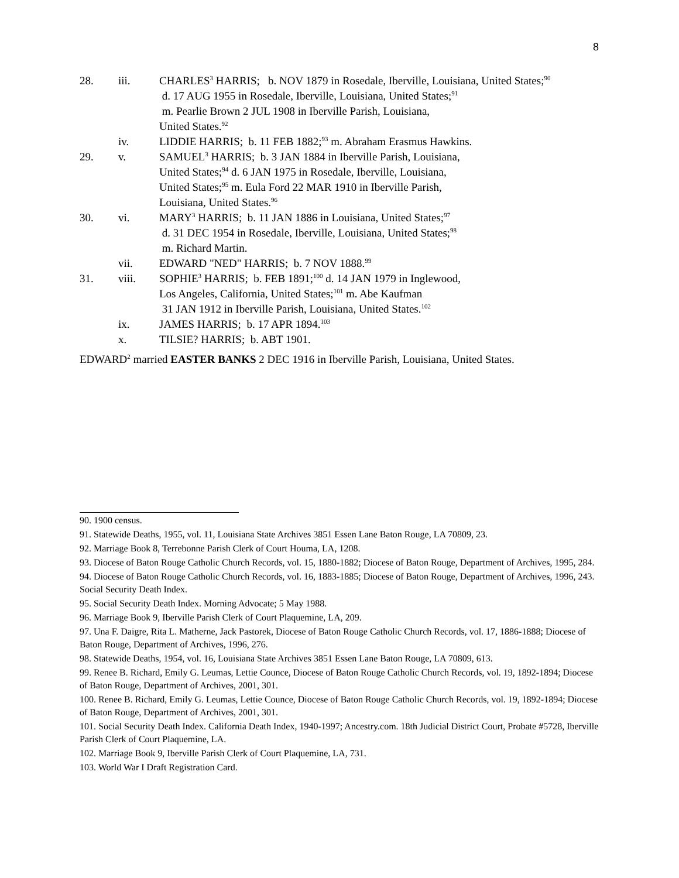8
28. iii. CHARLES<sup>3</sup> HARRIS; b. NOV 1879 in Rosedale, Iberville, Louisiana, United States;<sup>90</sup>
d. 17 AUG 1955 in Rosedale, Iberville, Louisiana, United States;<sup>91</sup>
m. Pearlie Brown 2 JUL 1908 in Iberville Parish, Louisiana,
United States.<sup>92</sup>
iv. LIDDIE HARRIS; b. 11 FEB 1882;<sup>93</sup> m. Abraham Erasmus Hawkins.
29. v. SAMUEL<sup>3</sup> HARRIS; b. 3 JAN 1884 in Iberville Parish, Louisiana,
United States;<sup>94</sup> d. 6 JAN 1975 in Rosedale, Iberville, Louisiana,
United States;<sup>95</sup> m. Eula Ford 22 MAR 1910 in Iberville Parish,
Louisiana, United States.<sup>96</sup>
30. vi. MARY<sup>3</sup> HARRIS; b. 11 JAN 1886 in Louisiana, United States;<sup>97</sup>
d. 31 DEC 1954 in Rosedale, Iberville, Louisiana, United States;<sup>98</sup>
m. Richard Martin.
vii. EDWARD "NED" HARRIS; b. 7 NOV 1888.<sup>99</sup>
31. viii. SOPHIE<sup>3</sup> HARRIS; b. FEB 1891;<sup>100</sup> d. 14 JAN 1979 in Inglewood,
Los Angeles, California, United States;<sup>101</sup> m. Abe Kaufman
31 JAN 1912 in Iberville Parish, Louisiana, United States.<sup>102</sup>
ix. JAMES HARRIS; b. 17 APR 1894.<sup>103</sup>
x. TILSIE? HARRIS; b. ABT 1901.
EDWARD<sup>2</sup> married EASTER BANKS 2 DEC 1916 in Iberville Parish, Louisiana, United States.
90. 1900 census.
91. Statewide Deaths, 1955, vol. 11, Louisiana State Archives 3851 Essen Lane Baton Rouge, LA 70809, 23.
92. Marriage Book 8, Terrebonne Parish Clerk of Court Houma, LA, 1208.
93. Diocese of Baton Rouge Catholic Church Records, vol. 15, 1880-1882; Diocese of Baton Rouge, Department of Archives, 1995, 284.
94. Diocese of Baton Rouge Catholic Church Records, vol. 16, 1883-1885; Diocese of Baton Rouge, Department of Archives, 1996, 243. Social Security Death Index.
95. Social Security Death Index. Morning Advocate; 5 May 1988.
96. Marriage Book 9, Iberville Parish Clerk of Court Plaquemine, LA, 209.
97. Una F. Daigre, Rita L. Matherne, Jack Pastorek, Diocese of Baton Rouge Catholic Church Records, vol. 17, 1886-1888; Diocese of Baton Rouge, Department of Archives, 1996, 276.
98. Statewide Deaths, 1954, vol. 16, Louisiana State Archives 3851 Essen Lane Baton Rouge, LA 70809, 613.
99. Renee B. Richard, Emily G. Leumas, Lettie Counce, Diocese of Baton Rouge Catholic Church Records, vol. 19, 1892-1894; Diocese of Baton Rouge, Department of Archives, 2001, 301.
100. Renee B. Richard, Emily G. Leumas, Lettie Counce, Diocese of Baton Rouge Catholic Church Records, vol. 19, 1892-1894; Diocese of Baton Rouge, Department of Archives, 2001, 301.
101. Social Security Death Index. California Death Index, 1940-1997; Ancestry.com. 18th Judicial District Court, Probate #5728, Iberville Parish Clerk of Court Plaquemine, LA.
102. Marriage Book 9, Iberville Parish Clerk of Court Plaquemine, LA, 731.
103. World War I Draft Registration Card.